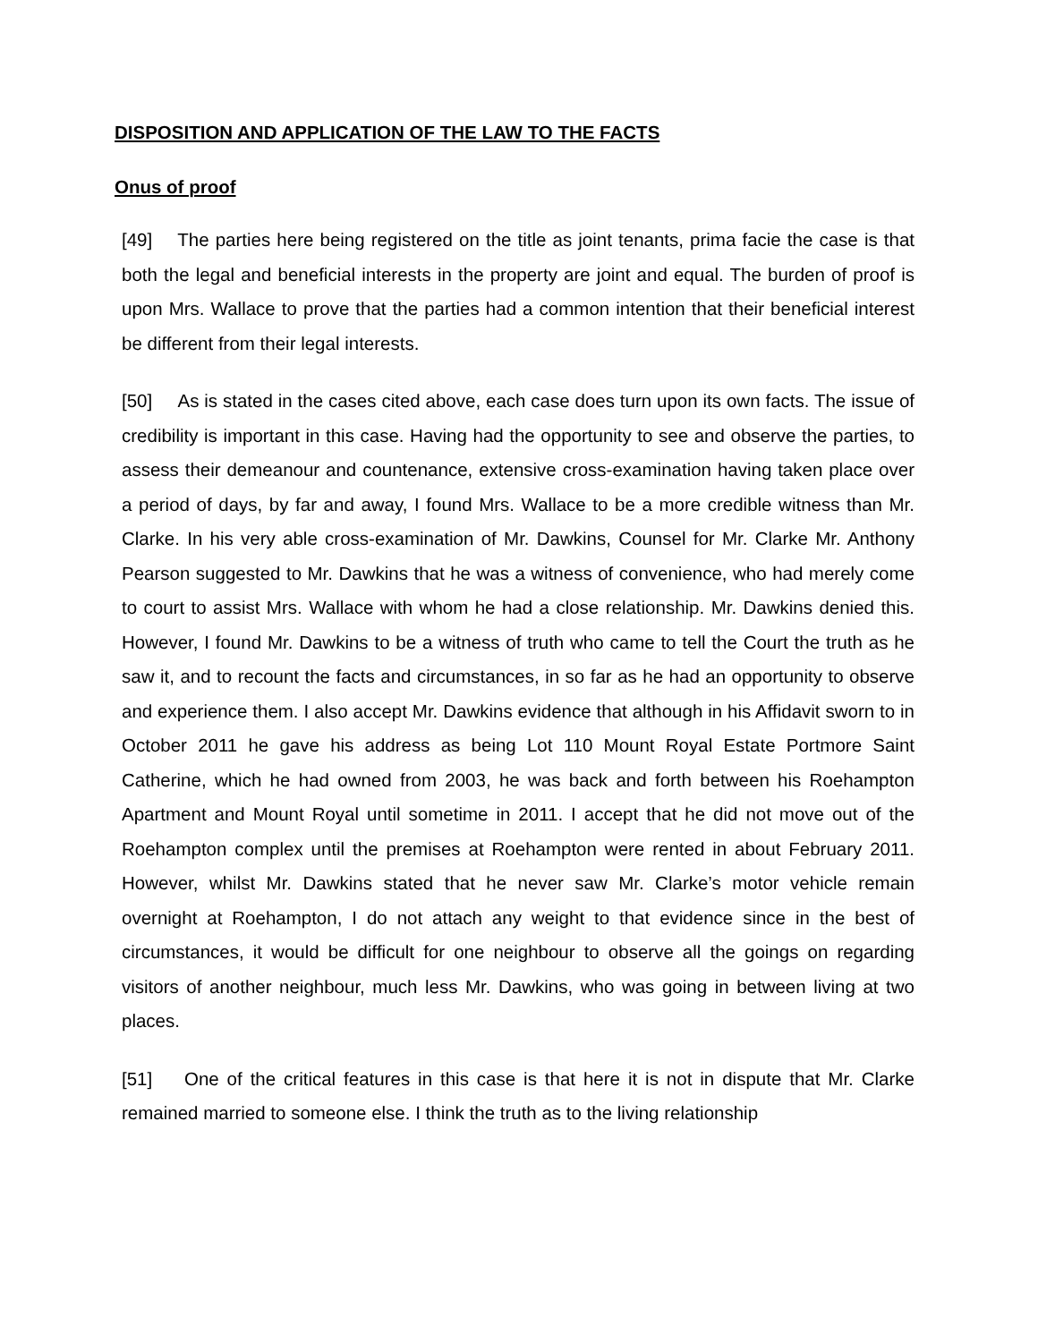DISPOSITION AND APPLICATION OF THE LAW TO THE FACTS
Onus of proof
[49] The parties here being registered on the title as joint tenants, prima facie the case is that both the legal and beneficial interests in the property are joint and equal. The burden of proof is upon Mrs. Wallace to prove that the parties had a common intention that their beneficial interest be different from their legal interests.
[50] As is stated in the cases cited above, each case does turn upon its own facts. The issue of credibility is important in this case. Having had the opportunity to see and observe the parties, to assess their demeanour and countenance, extensive cross-examination having taken place over a period of days, by far and away, I found Mrs. Wallace to be a more credible witness than Mr. Clarke. In his very able cross-examination of Mr. Dawkins, Counsel for Mr. Clarke Mr. Anthony Pearson suggested to Mr. Dawkins that he was a witness of convenience, who had merely come to court to assist Mrs. Wallace with whom he had a close relationship. Mr. Dawkins denied this. However, I found Mr. Dawkins to be a witness of truth who came to tell the Court the truth as he saw it, and to recount the facts and circumstances, in so far as he had an opportunity to observe and experience them. I also accept Mr. Dawkins evidence that although in his Affidavit sworn to in October 2011 he gave his address as being Lot 110 Mount Royal Estate Portmore Saint Catherine, which he had owned from 2003, he was back and forth between his Roehampton Apartment and Mount Royal until sometime in 2011. I accept that he did not move out of the Roehampton complex until the premises at Roehampton were rented in about February 2011. However, whilst Mr. Dawkins stated that he never saw Mr. Clarke’s motor vehicle remain overnight at Roehampton, I do not attach any weight to that evidence since in the best of circumstances, it would be difficult for one neighbour to observe all the goings on regarding visitors of another neighbour, much less Mr. Dawkins, who was going in between living at two places.
[51] One of the critical features in this case is that here it is not in dispute that Mr. Clarke remained married to someone else. I think the truth as to the living relationship